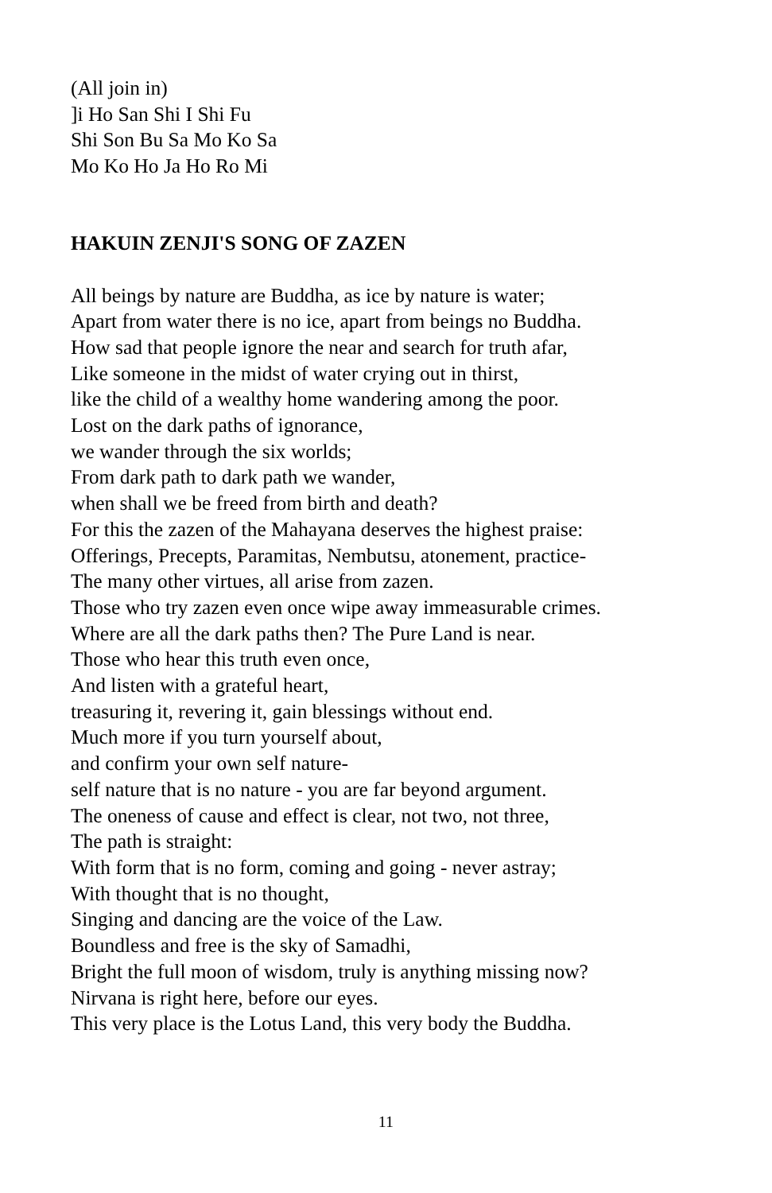(All join in)
]i Ho San Shi I Shi Fu
Shi Son Bu Sa Mo Ko Sa
Mo Ko Ho Ja Ho Ro Mi
HAKUIN ZENJI'S SONG OF ZAZEN
All beings by nature are Buddha, as ice by nature is water;
Apart from water there is no ice, apart from beings no Buddha.
How sad that people ignore the near and search for truth afar,
Like someone in the midst of water crying out in thirst,
like the child of a wealthy home wandering among the poor.
Lost on the dark paths of ignorance,
we wander through the six worlds;
From dark path to dark path we wander,
when shall we be freed from birth and death?
For this the zazen of the Mahayana deserves the highest praise:
Offerings, Precepts, Paramitas, Nembutsu, atonement, practice-
The many other virtues, all arise from zazen.
Those who try zazen even once wipe away immeasurable crimes.
Where are all the dark paths then? The Pure Land is near.
Those who hear this truth even once,
And listen with a grateful heart,
treasuring it, revering it, gain blessings without end.
Much more if you turn yourself about,
and confirm your own self nature-
self nature that is no nature - you are far beyond argument.
The oneness of cause and effect is clear, not two, not three,
The path is straight:
With form that is no form, coming and going - never astray;
With thought that is no thought,
Singing and dancing are the voice of the Law.
Boundless and free is the sky of Samadhi,
Bright the full moon of wisdom, truly is anything missing now?
Nirvana is right here, before our eyes.
This very place is the Lotus Land, this very body the Buddha.
11